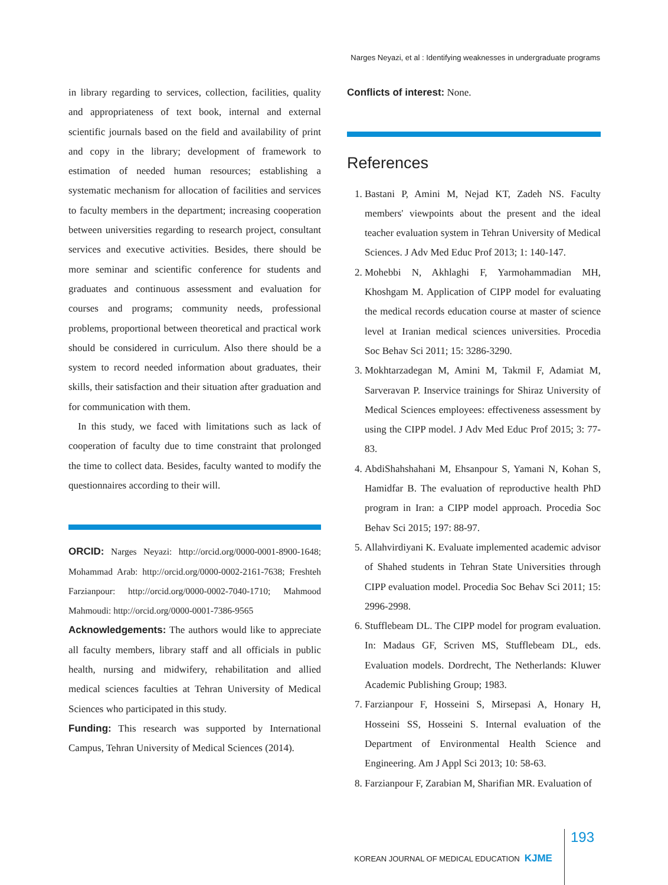Narges Neyazi, et al : Identifying weaknesses in undergraduate programs
in library regarding to services, collection, facilities, quality and appropriateness of text book, internal and external scientific journals based on the field and availability of print and copy in the library; development of framework to estimation of needed human resources; establishing a systematic mechanism for allocation of facilities and services to faculty members in the department; increasing cooperation between universities regarding to research project, consultant services and executive activities. Besides, there should be more seminar and scientific conference for students and graduates and continuous assessment and evaluation for courses and programs; community needs, professional problems, proportional between theoretical and practical work should be considered in curriculum. Also there should be a system to record needed information about graduates, their skills, their satisfaction and their situation after graduation and for communication with them.
In this study, we faced with limitations such as lack of cooperation of faculty due to time constraint that prolonged the time to collect data. Besides, faculty wanted to modify the questionnaires according to their will.
ORCID: Narges Neyazi: http://orcid.org/0000-0001-8900-1648; Mohammad Arab: http://orcid.org/0000-0002-2161-7638; Freshteh Farzianpour: http://orcid.org/0000-0002-7040-1710; Mahmood Mahmoudi: http://orcid.org/0000-0001-7386-9565
Acknowledgements: The authors would like to appreciate all faculty members, library staff and all officials in public health, nursing and midwifery, rehabilitation and allied medical sciences faculties at Tehran University of Medical Sciences who participated in this study.
Funding: This research was supported by International Campus, Tehran University of Medical Sciences (2014).
Conflicts of interest: None.
References
1. Bastani P, Amini M, Nejad KT, Zadeh NS. Faculty members' viewpoints about the present and the ideal teacher evaluation system in Tehran University of Medical Sciences. J Adv Med Educ Prof 2013; 1: 140-147.
2. Mohebbi N, Akhlaghi F, Yarmohammadian MH, Khoshgam M. Application of CIPP model for evaluating the medical records education course at master of science level at Iranian medical sciences universities. Procedia Soc Behav Sci 2011; 15: 3286-3290.
3. Mokhtarzadegan M, Amini M, Takmil F, Adamiat M, Sarveravan P. Inservice trainings for Shiraz University of Medical Sciences employees: effectiveness assessment by using the CIPP model. J Adv Med Educ Prof 2015; 3: 77-83.
4. AbdiShahshahani M, Ehsanpour S, Yamani N, Kohan S, Hamidfar B. The evaluation of reproductive health PhD program in Iran: a CIPP model approach. Procedia Soc Behav Sci 2015; 197: 88-97.
5. Allahvirdiyani K. Evaluate implemented academic advisor of Shahed students in Tehran State Universities through CIPP evaluation model. Procedia Soc Behav Sci 2011; 15: 2996-2998.
6. Stufflebeam DL. The CIPP model for program evaluation. In: Madaus GF, Scriven MS, Stufflebeam DL, eds. Evaluation models. Dordrecht, The Netherlands: Kluwer Academic Publishing Group; 1983.
7. Farzianpour F, Hosseini S, Mirsepasi A, Honary H, Hosseini SS, Hosseini S. Internal evaluation of the Department of Environmental Health Science and Engineering. Am J Appl Sci 2013; 10: 58-63.
8. Farzianpour F, Zarabian M, Sharifian MR. Evaluation of
KOREAN JOURNAL OF MEDICAL EDUCATION KJME 193